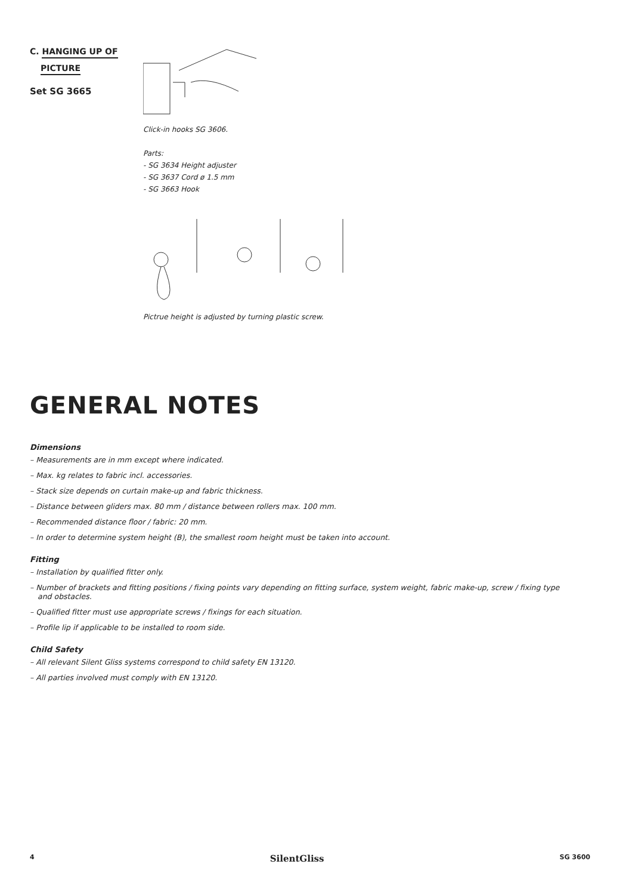C. HANGING UP OF
PICTURE
Set SG 3665
Click-in hooks SG 3606.
Parts:
- SG 3634 Height adjuster
- SG 3637 Cord ø 1.5 mm
- SG 3663 Hook
Pictrue height is adjusted by turning plastic screw.
GENERAL NOTES
Dimensions
– Measurements are in mm except where indicated.
– Max. kg relates to fabric incl. accessories.
– Stack size depends on curtain make-up and fabric thickness.
– Distance between gliders max. 80 mm / distance between rollers max. 100 mm.
– Recommended distance floor / fabric: 20 mm.
– In order to determine system height (B), the smallest room height must be taken into account.
Fitting
– Installation by qualified fitter only.
– Number of brackets and fitting positions / fixing points vary depending on fitting surface, system weight, fabric make-up, screw / fixing type and obstacles.
– Qualified fitter must use appropriate screws / fixings for each situation.
– Profile lip if applicable to be installed to room side.
Child Safety
– All relevant Silent Gliss systems correspond to child safety EN 13120.
– All parties involved must comply with EN 13120.
4 SilentGliss SG 3600